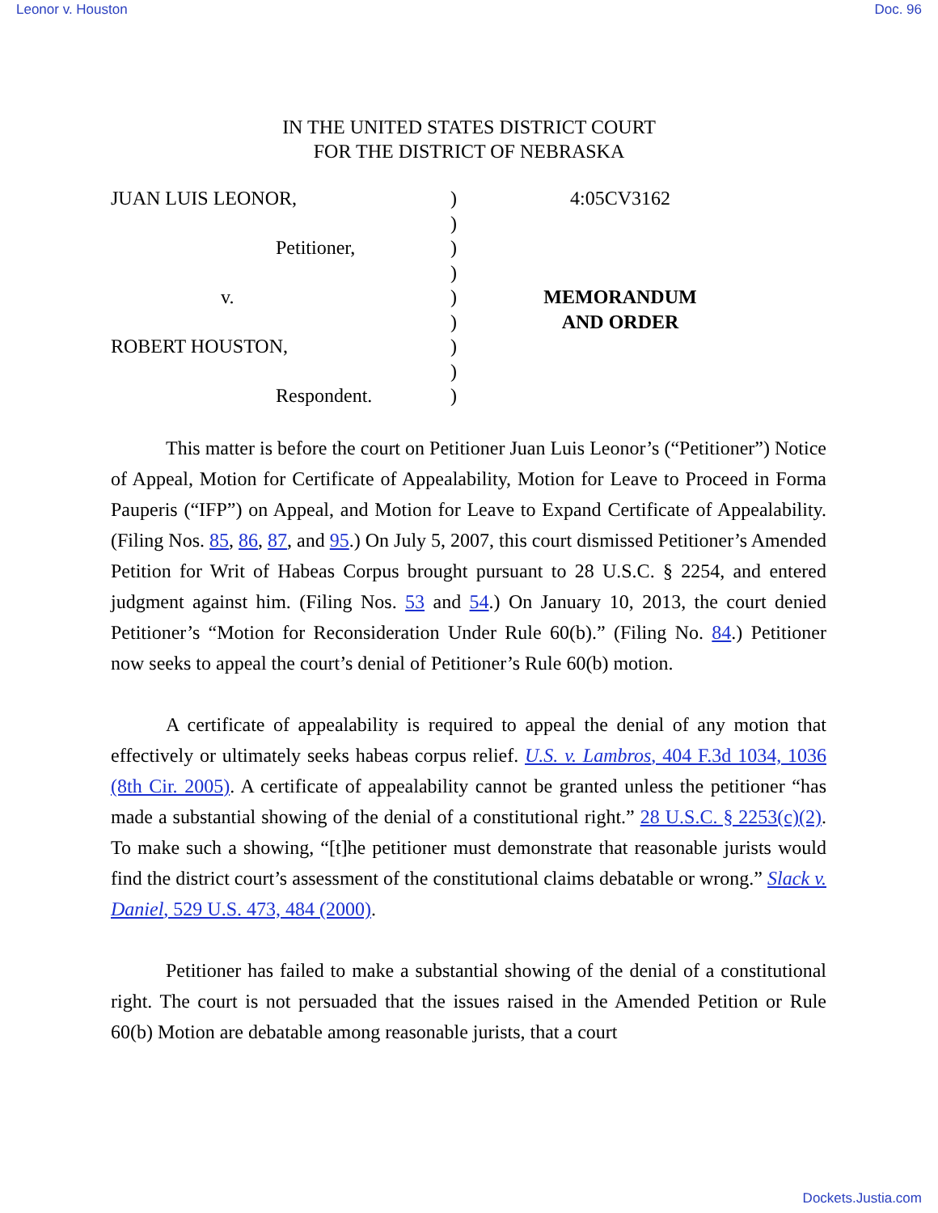Leonor v. Houston Doc. 96
IN THE UNITED STATES DISTRICT COURT
FOR THE DISTRICT OF NEBRASKA
JUAN LUIS LEONOR,
Petitioner,
v.
ROBERT HOUSTON,
Respondent.
)
)
)
)
)
)
)
)
)
4:05CV3162
MEMORANDUM
AND ORDER
This matter is before the court on Petitioner Juan Luis Leonor’s (“Petitioner”) Notice of Appeal, Motion for Certificate of Appealability, Motion for Leave to Proceed in Forma Pauperis (“IFP”) on Appeal, and Motion for Leave to Expand Certificate of Appealability. (Filing Nos. 85, 86, 87, and 95.) On July 5, 2007, this court dismissed Petitioner’s Amended Petition for Writ of Habeas Corpus brought pursuant to 28 U.S.C. § 2254, and entered judgment against him. (Filing Nos. 53 and 54.) On January 10, 2013, the court denied Petitioner’s “Motion for Reconsideration Under Rule 60(b).” (Filing No. 84.) Petitioner now seeks to appeal the court’s denial of Petitioner’s Rule 60(b) motion.
A certificate of appealability is required to appeal the denial of any motion that effectively or ultimately seeks habeas corpus relief. U.S. v. Lambros, 404 F.3d 1034, 1036 (8th Cir. 2005). A certificate of appealability cannot be granted unless the petitioner “has made a substantial showing of the denial of a constitutional right.” 28 U.S.C. § 2253(c)(2). To make such a showing, “[t]he petitioner must demonstrate that reasonable jurists would find the district court’s assessment of the constitutional claims debatable or wrong.” Slack v. Daniel, 529 U.S. 473, 484 (2000).
Petitioner has failed to make a substantial showing of the denial of a constitutional right. The court is not persuaded that the issues raised in the Amended Petition or Rule 60(b) Motion are debatable among reasonable jurists, that a court
Dockets.Justia.com